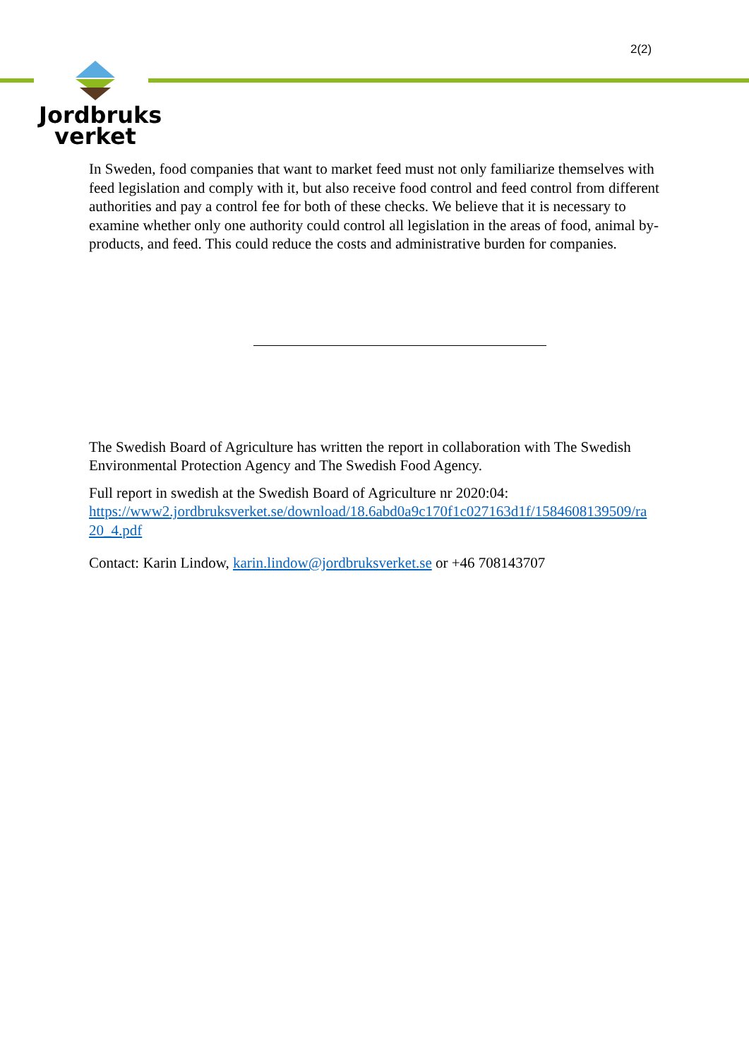2(2)
Jordbruks
verket
In Sweden, food companies that want to market feed must not only familiarize themselves with feed legislation and comply with it, but also receive food control and feed control from different authorities and pay a control fee for both of these checks. We believe that it is necessary to examine whether only one authority could control all legislation in the areas of food, animal by-products, and feed. This could reduce the costs and administrative burden for companies.
The Swedish Board of Agriculture has written the report in collaboration with The Swedish Environmental Protection Agency and The Swedish Food Agency.
Full report in swedish at the Swedish Board of Agriculture nr 2020:04:
https://www2.jordbruksverket.se/download/18.6abd0a9c170f1c027163d1f/1584608139509/ra 20_4.pdf
Contact: Karin Lindow, karin.lindow@jordbruksverket.se or +46 708143707